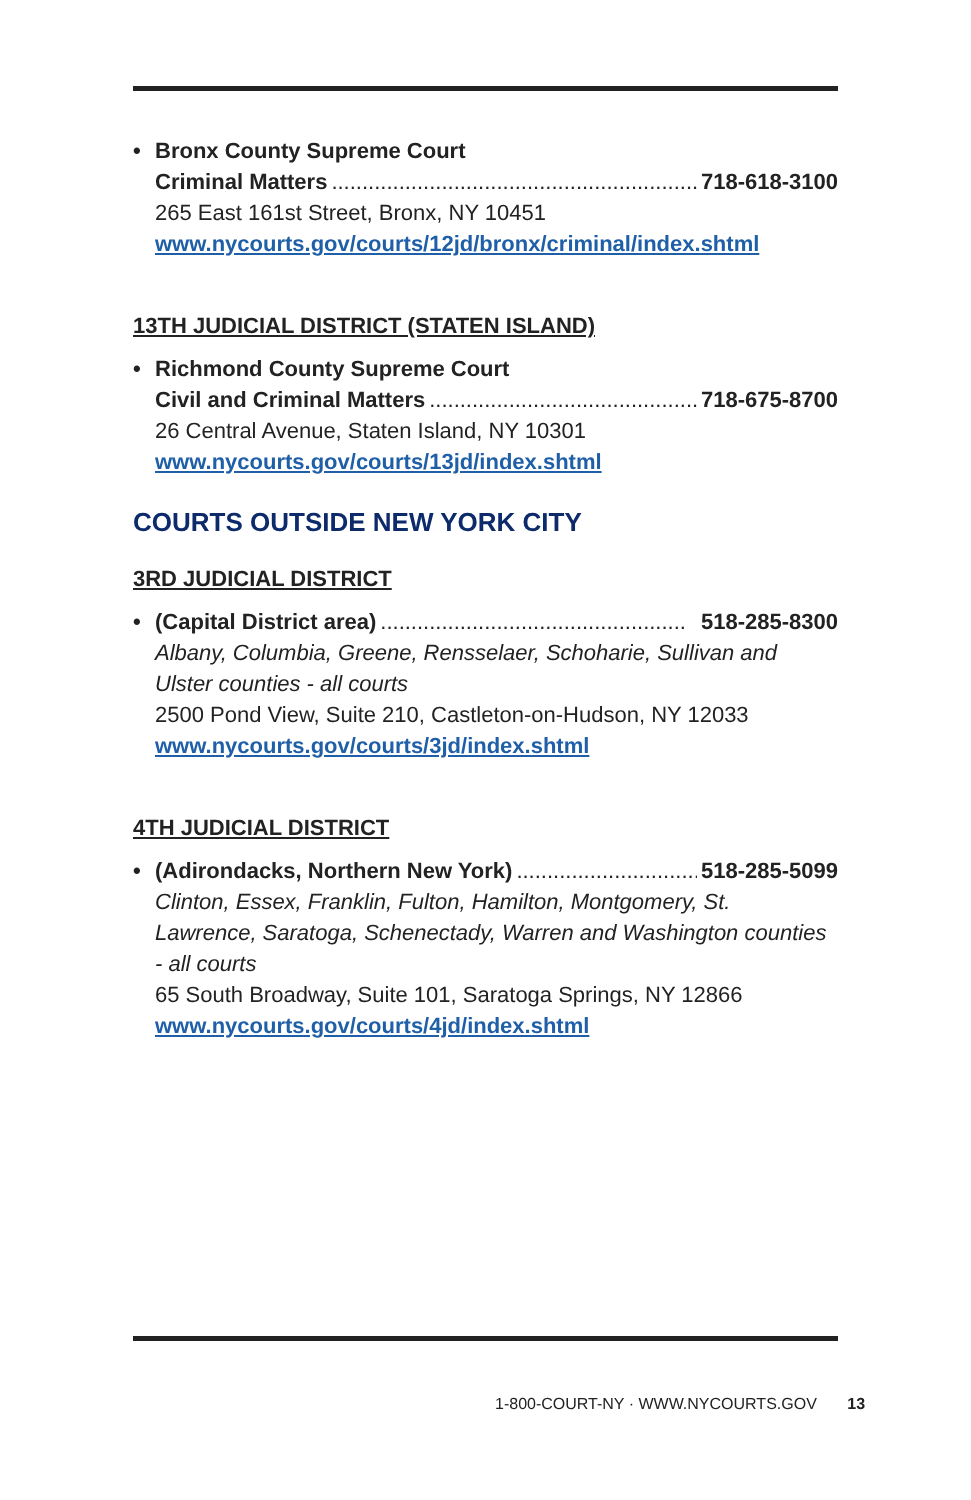•
Bronx County Supreme Court
Criminal Matters.............................................................. 718-618-3100
265 East 161st Street, Bronx, NY 10451
www.nycourts.gov/courts/12jd/bronx/criminal/index.shtml
13TH JUDICIAL DISTRICT (STATEN ISLAND)
•
Richmond County Supreme Court
Civil and Criminal Matters.............................................. 718-675-8700
26 Central Avenue, Staten Island, NY 10301
www.nycourts.gov/courts/13jd/index.shtml
COURTS OUTSIDE NEW YORK CITY
3RD JUDICIAL DISTRICT
•
(Capital District area).................................................. 518-285-8300
Albany, Columbia, Greene, Rensselaer, Schoharie, Sullivan and Ulster counties - all courts
2500 Pond View, Suite 210, Castleton-on-Hudson, NY 12033
www.nycourts.gov/courts/3jd/index.shtml
4TH JUDICIAL DISTRICT
•
(Adirondacks, Northern New York)................................... 518-285-5099
Clinton, Essex, Franklin, Fulton, Hamilton, Montgomery, St. Lawrence, Saratoga, Schenectady, Warren and Washington counties - all courts
65 South Broadway, Suite 101, Saratoga Springs, NY 12866
www.nycourts.gov/courts/4jd/index.shtml
1-800-COURT-NY · WWW.NYCOURTS.GOV 13